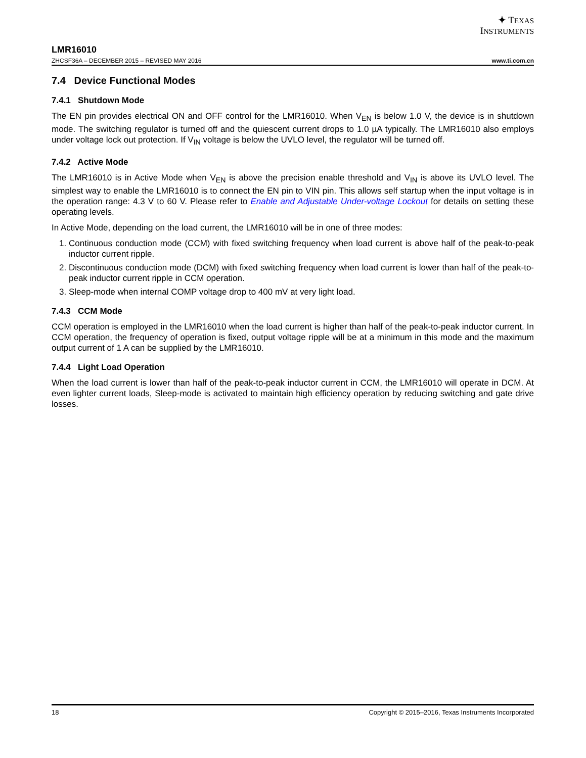✦ TEXAS
INSTRUMENTS
LMR16010
ZHCSF36A – DECEMBER 2015 – REVISED MAY 2016 www.ti.com.cn
7.4 Device Functional Modes
7.4.1 Shutdown Mode
The EN pin provides electrical ON and OFF control for the LMR16010. When V<sub>EN</sub> is below 1.0 V, the device is in shutdown mode. The switching regulator is turned off and the quiescent current drops to 1.0 µA typically. The LMR16010 also employs under voltage lock out protection. If V<sub>IN</sub> voltage is below the UVLO level, the regulator will be turned off.
7.4.2 Active Mode
The LMR16010 is in Active Mode when V<sub>EN</sub> is above the precision enable threshold and V<sub>IN</sub> is above its UVLO level. The simplest way to enable the LMR16010 is to connect the EN pin to VIN pin. This allows self startup when the input voltage is in the operation range: 4.3 V to 60 V. Please refer to Enable and Adjustable Under-voltage Lockout for details on setting these operating levels.
In Active Mode, depending on the load current, the LMR16010 will be in one of three modes:
1. Continuous conduction mode (CCM) with fixed switching frequency when load current is above half of the peak-to-peak inductor current ripple.
2. Discontinuous conduction mode (DCM) with fixed switching frequency when load current is lower than half of the peak-to-peak inductor current ripple in CCM operation.
3. Sleep-mode when internal COMP voltage drop to 400 mV at very light load.
7.4.3 CCM Mode
CCM operation is employed in the LMR16010 when the load current is higher than half of the peak-to-peak inductor current. In CCM operation, the frequency of operation is fixed, output voltage ripple will be at a minimum in this mode and the maximum output current of 1 A can be supplied by the LMR16010.
7.4.4 Light Load Operation
When the load current is lower than half of the peak-to-peak inductor current in CCM, the LMR16010 will operate in DCM. At even lighter current loads, Sleep-mode is activated to maintain high efficiency operation by reducing switching and gate drive losses.
18 Copyright © 2015–2016, Texas Instruments Incorporated